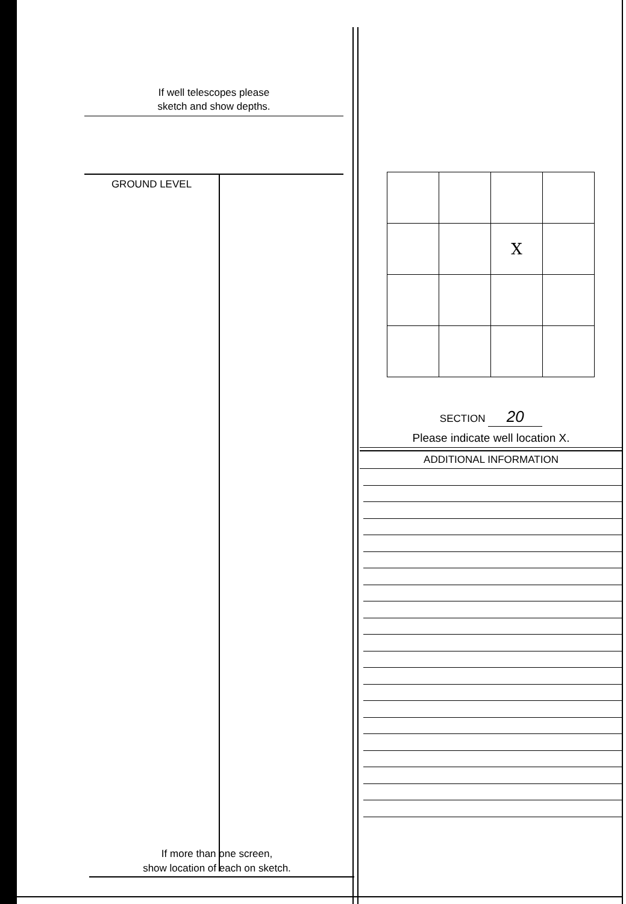If well telescopes please
sketch and show depths.
GROUND LEVEL
If more than one screen,
show location of each on sketch.
| | | X | |
SECTION 20
Please indicate well location X.
ADDITIONAL INFORMATION